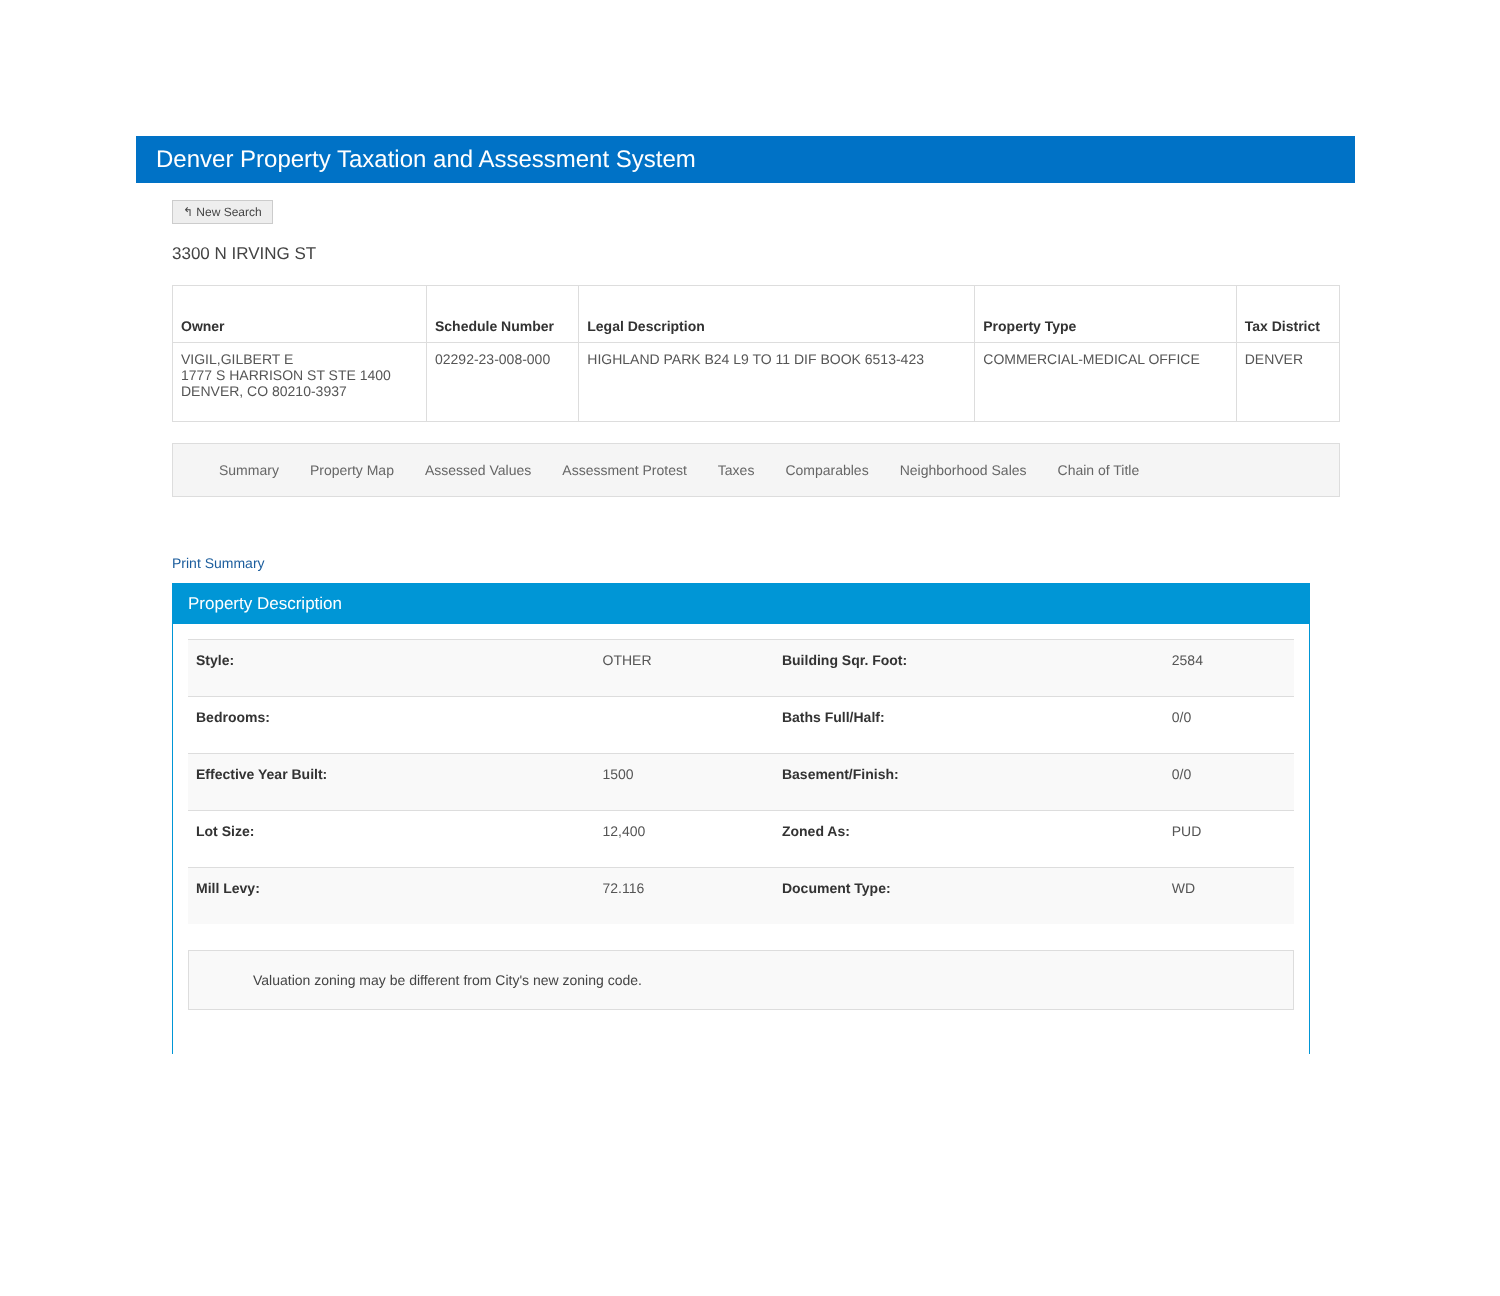Denver Property Taxation and Assessment System
↰ New Search
3300 N IRVING ST
| Owner | Schedule Number | Legal Description | Property Type | Tax District |
| --- | --- | --- | --- | --- |
| VIGIL,GILBERT E 1777 S HARRISON ST STE 1400 DENVER, CO 80210-3937 | 02292-23-008-000 | HIGHLAND PARK B24 L9 TO 11 DIF BOOK 6513-423 | COMMERCIAL-MEDICAL OFFICE | DENVER |
Summary Property Map Assessed Values Assessment Protest Taxes Comparables Neighborhood Sales Chain of Title
Print Summary
Property Description
| Style: | OTHER | Building Sqr. Foot: | 2584 |
| Bedrooms: | | Baths Full/Half: | 0/0 |
| Effective Year Built: | 1500 | Basement/Finish: | 0/0 |
| Lot Size: | 12,400 | Zoned As: | PUD |
| Mill Levy: | 72.116 | Document Type: | WD |
Valuation zoning may be different from City's new zoning code.